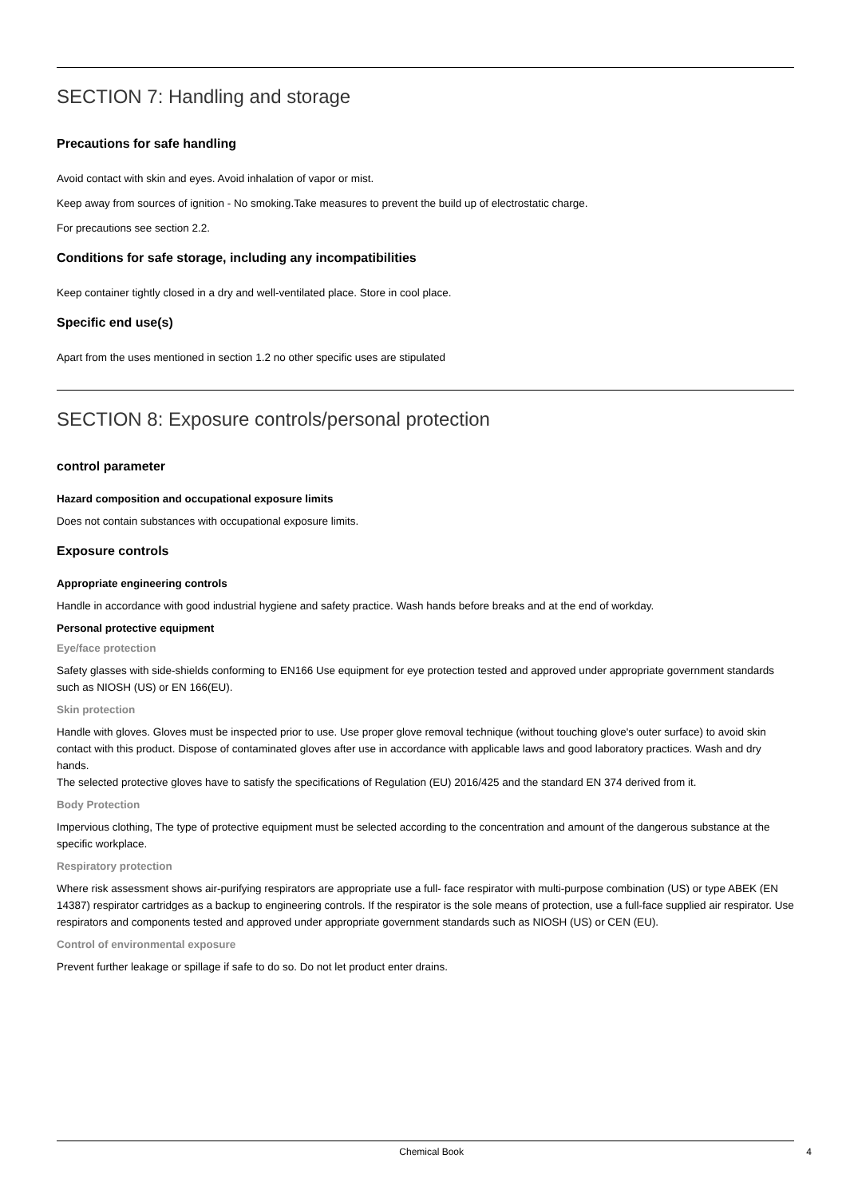SECTION 7: Handling and storage
Precautions for safe handling
Avoid contact with skin and eyes. Avoid inhalation of vapor or mist.
Keep away from sources of ignition - No smoking.Take measures to prevent the build up of electrostatic charge.
For precautions see section 2.2.
Conditions for safe storage, including any incompatibilities
Keep container tightly closed in a dry and well-ventilated place. Store in cool place.
Specific end use(s)
Apart from the uses mentioned in section 1.2 no other specific uses are stipulated
SECTION 8: Exposure controls/personal protection
control parameter
Hazard composition and occupational exposure limits
Does not contain substances with occupational exposure limits.
Exposure controls
Appropriate engineering controls
Handle in accordance with good industrial hygiene and safety practice. Wash hands before breaks and at the end of workday.
Personal protective equipment
Eye/face protection
Safety glasses with side-shields conforming to EN166 Use equipment for eye protection tested and approved under appropriate government standards such as NIOSH (US) or EN 166(EU).
Skin protection
Handle with gloves. Gloves must be inspected prior to use. Use proper glove removal technique (without touching glove's outer surface) to avoid skin contact with this product. Dispose of contaminated gloves after use in accordance with applicable laws and good laboratory practices. Wash and dry hands.
The selected protective gloves have to satisfy the specifications of Regulation (EU) 2016/425 and the standard EN 374 derived from it.
Body Protection
Impervious clothing, The type of protective equipment must be selected according to the concentration and amount of the dangerous substance at the specific workplace.
Respiratory protection
Where risk assessment shows air-purifying respirators are appropriate use a full- face respirator with multi-purpose combination (US) or type ABEK (EN 14387) respirator cartridges as a backup to engineering controls. If the respirator is the sole means of protection, use a full-face supplied air respirator. Use respirators and components tested and approved under appropriate government standards such as NIOSH (US) or CEN (EU).
Control of environmental exposure
Prevent further leakage or spillage if safe to do so. Do not let product enter drains.
Chemical Book 4